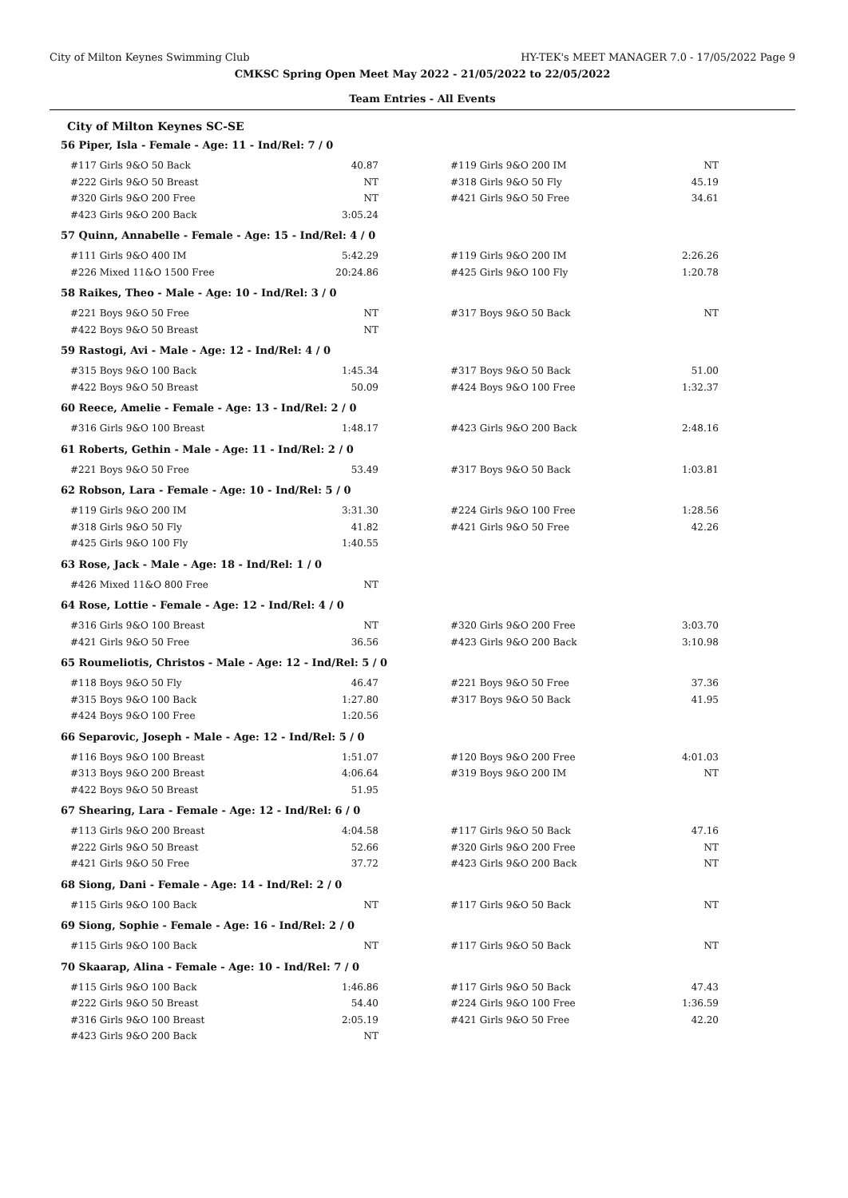City of Milton Keynes Swimming Club HY-TEK's MEET MANAGER 7.0 - 17/05/2022 Page 9
CMKSC Spring Open Meet May 2022 - 21/05/2022 to 22/05/2022
Team Entries - All Events
City of Milton Keynes SC-SE
56 Piper, Isla - Female - Age: 11 - Ind/Rel: 7 / 0
| #117 Girls 9&O 50 Back | 40.87 | | #119 Girls 9&O 200 IM | NT |
| #222 Girls 9&O 50 Breast | NT | | #318 Girls 9&O 50 Fly | 45.19 |
| #320 Girls 9&O 200 Free | NT | | #421 Girls 9&O 50 Free | 34.61 |
| #423 Girls 9&O 200 Back | 3:05.24 | | | |
57 Quinn, Annabelle - Female - Age: 15 - Ind/Rel: 4 / 0
| #111 Girls 9&O 400 IM | 5:42.29 | | #119 Girls 9&O 200 IM | 2:26.26 |
| #226 Mixed 11&O 1500 Free | 20:24.86 | | #425 Girls 9&O 100 Fly | 1:20.78 |
58 Raikes, Theo - Male - Age: 10 - Ind/Rel: 3 / 0
| #221 Boys 9&O 50 Free | NT | | #317 Boys 9&O 50 Back | NT |
| #422 Boys 9&O 50 Breast | NT | | | |
59 Rastogi, Avi - Male - Age: 12 - Ind/Rel: 4 / 0
| #315 Boys 9&O 100 Back | 1:45.34 | | #317 Boys 9&O 50 Back | 51.00 |
| #422 Boys 9&O 50 Breast | 50.09 | | #424 Boys 9&O 100 Free | 1:32.37 |
60 Reece, Amelie - Female - Age: 13 - Ind/Rel: 2 / 0
| #316 Girls 9&O 100 Breast | 1:48.17 | | #423 Girls 9&O 200 Back | 2:48.16 |
61 Roberts, Gethin - Male - Age: 11 - Ind/Rel: 2 / 0
| #221 Boys 9&O 50 Free | 53.49 | | #317 Boys 9&O 50 Back | 1:03.81 |
62 Robson, Lara - Female - Age: 10 - Ind/Rel: 5 / 0
| #119 Girls 9&O 200 IM | 3:31.30 | | #224 Girls 9&O 100 Free | 1:28.56 |
| #318 Girls 9&O 50 Fly | 41.82 | | #421 Girls 9&O 50 Free | 42.26 |
| #425 Girls 9&O 100 Fly | 1:40.55 | | | |
63 Rose, Jack - Male - Age: 18 - Ind/Rel: 1 / 0
| #426 Mixed 11&O 800 Free | NT | | | |
64 Rose, Lottie - Female - Age: 12 - Ind/Rel: 4 / 0
| #316 Girls 9&O 100 Breast | NT | | #320 Girls 9&O 200 Free | 3:03.70 |
| #421 Girls 9&O 50 Free | 36.56 | | #423 Girls 9&O 200 Back | 3:10.98 |
65 Roumeliotis, Christos - Male - Age: 12 - Ind/Rel: 5 / 0
| #118 Boys 9&O 50 Fly | 46.47 | | #221 Boys 9&O 50 Free | 37.36 |
| #315 Boys 9&O 100 Back | 1:27.80 | | #317 Boys 9&O 50 Back | 41.95 |
| #424 Boys 9&O 100 Free | 1:20.56 | | | |
66 Separovic, Joseph - Male - Age: 12 - Ind/Rel: 5 / 0
| #116 Boys 9&O 100 Breast | 1:51.07 | | #120 Boys 9&O 200 Free | 4:01.03 |
| #313 Boys 9&O 200 Breast | 4:06.64 | | #319 Boys 9&O 200 IM | NT |
| #422 Boys 9&O 50 Breast | 51.95 | | | |
67 Shearing, Lara - Female - Age: 12 - Ind/Rel: 6 / 0
| #113 Girls 9&O 200 Breast | 4:04.58 | | #117 Girls 9&O 50 Back | 47.16 |
| #222 Girls 9&O 50 Breast | 52.66 | | #320 Girls 9&O 200 Free | NT |
| #421 Girls 9&O 50 Free | 37.72 | | #423 Girls 9&O 200 Back | NT |
68 Siong, Dani - Female - Age: 14 - Ind/Rel: 2 / 0
| #115 Girls 9&O 100 Back | NT | | #117 Girls 9&O 50 Back | NT |
69 Siong, Sophie - Female - Age: 16 - Ind/Rel: 2 / 0
| #115 Girls 9&O 100 Back | NT | | #117 Girls 9&O 50 Back | NT |
70 Skaarap, Alina - Female - Age: 10 - Ind/Rel: 7 / 0
| #115 Girls 9&O 100 Back | 1:46.86 | | #117 Girls 9&O 50 Back | 47.43 |
| #222 Girls 9&O 50 Breast | 54.40 | | #224 Girls 9&O 100 Free | 1:36.59 |
| #316 Girls 9&O 100 Breast | 2:05.19 | | #421 Girls 9&O 50 Free | 42.20 |
| #423 Girls 9&O 200 Back | NT | | | |